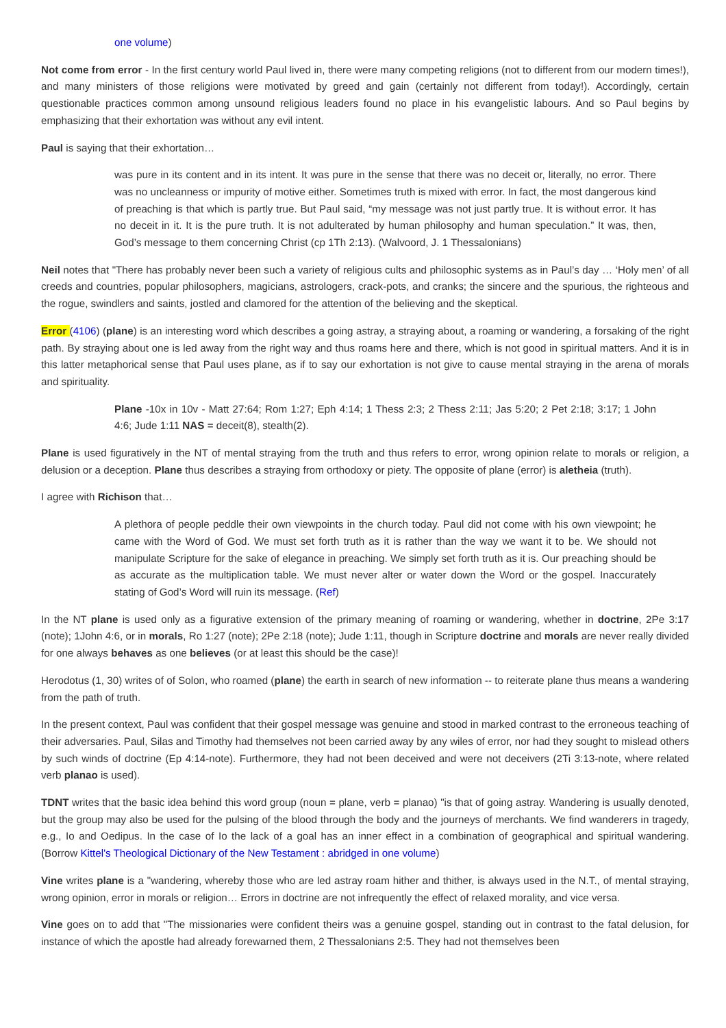one volume)
Not come from error - In the first century world Paul lived in, there were many competing religions (not to different from our modern times!), and many ministers of those religions were motivated by greed and gain (certainly not different from today!). Accordingly, certain questionable practices common among unsound religious leaders found no place in his evangelistic labours. And so Paul begins by emphasizing that their exhortation was without any evil intent.
Paul is saying that their exhortation…
was pure in its content and in its intent. It was pure in the sense that there was no deceit or, literally, no error. There was no uncleanness or impurity of motive either. Sometimes truth is mixed with error. In fact, the most dangerous kind of preaching is that which is partly true. But Paul said, “my message was not just partly true. It is without error. It has no deceit in it. It is the pure truth. It is not adulterated by human philosophy and human speculation.” It was, then, God’s message to them concerning Christ (cp 1Th 2:13). (Walvoord, J. 1 Thessalonians)
Neil notes that "There has probably never been such a variety of religious cults and philosophic systems as in Paul’s day … ‘Holy men’ of all creeds and countries, popular philosophers, magicians, astrologers, crack-pots, and cranks; the sincere and the spurious, the righteous and the rogue, swindlers and saints, jostled and clamored for the attention of the believing and the skeptical.
Error (4106) (plane) is an interesting word which describes a going astray, a straying about, a roaming or wandering, a forsaking of the right path. By straying about one is led away from the right way and thus roams here and there, which is not good in spiritual matters. And it is in this latter metaphorical sense that Paul uses plane, as if to say our exhortation is not give to cause mental straying in the arena of morals and spirituality.
Plane -10x in 10v - Matt 27:64; Rom 1:27; Eph 4:14; 1 Thess 2:3; 2 Thess 2:11; Jas 5:20; 2 Pet 2:18; 3:17; 1 John 4:6; Jude 1:11 NAS = deceit(8), stealth(2).
Plane is used figuratively in the NT of mental straying from the truth and thus refers to error, wrong opinion relate to morals or religion, a delusion or a deception. Plane thus describes a straying from orthodoxy or piety. The opposite of plane (error) is aletheia (truth).
I agree with Richison that…
A plethora of people peddle their own viewpoints in the church today. Paul did not come with his own viewpoint; he came with the Word of God. We must set forth truth as it is rather than the way we want it to be. We should not manipulate Scripture for the sake of elegance in preaching. We simply set forth truth as it is. Our preaching should be as accurate as the multiplication table. We must never alter or water down the Word or the gospel. Inaccurately stating of God’s Word will ruin its message. (Ref)
In the NT plane is used only as a figurative extension of the primary meaning of roaming or wandering, whether in doctrine, 2Pe 3:17 (note); 1John 4:6, or in morals, Ro 1:27 (note); 2Pe 2:18 (note); Jude 1:11, though in Scripture doctrine and morals are never really divided for one always behaves as one believes (or at least this should be the case)!
Herodotus (1, 30) writes of of Solon, who roamed (plane) the earth in search of new information -- to reiterate plane thus means a wandering from the path of truth.
In the present context, Paul was confident that their gospel message was genuine and stood in marked contrast to the erroneous teaching of their adversaries. Paul, Silas and Timothy had themselves not been carried away by any wiles of error, nor had they sought to mislead others by such winds of doctrine (Ep 4:14-note). Furthermore, they had not been deceived and were not deceivers (2Ti 3:13-note, where related verb planao is used).
TDNT writes that the basic idea behind this word group (noun = plane, verb = planao) "is that of going astray. Wandering is usually denoted, but the group may also be used for the pulsing of the blood through the body and the journeys of merchants. We find wanderers in tragedy, e.g., Io and Oedipus. In the case of Io the lack of a goal has an inner effect in a combination of geographical and spiritual wandering. (Borrow Kittel's Theological Dictionary of the New Testament : abridged in one volume)
Vine writes plane is a "wandering, whereby those who are led astray roam hither and thither, is always used in the N.T., of mental straying, wrong opinion, error in morals or religion… Errors in doctrine are not infrequently the effect of relaxed morality, and vice versa.
Vine goes on to add that "The missionaries were confident theirs was a genuine gospel, standing out in contrast to the fatal delusion, for instance of which the apostle had already forewarned them, 2 Thessalonians 2:5. They had not themselves been